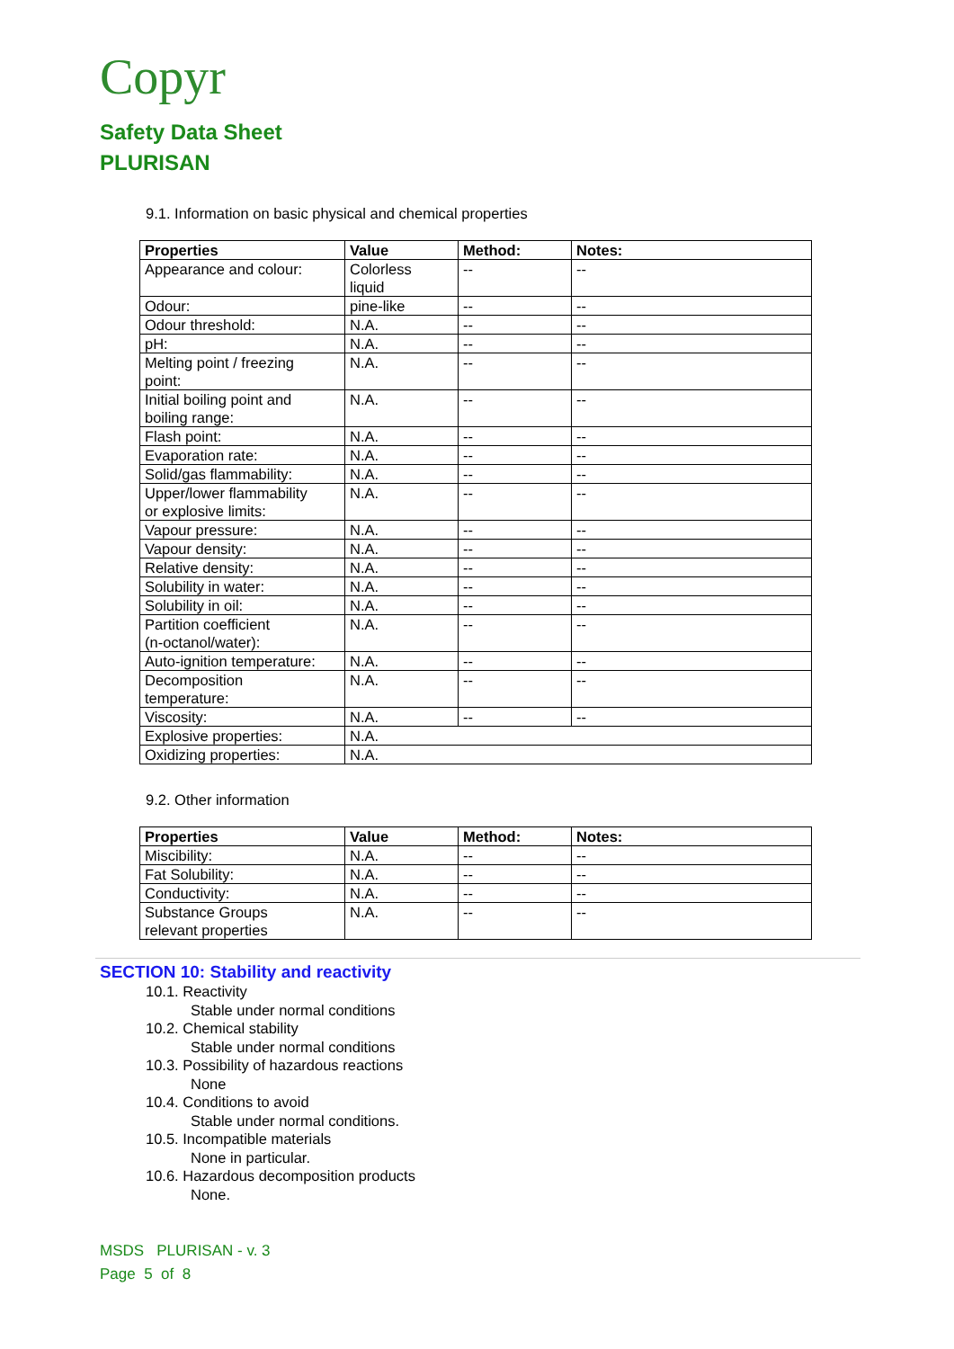Copyr
Safety Data Sheet
PLURISAN
9.1. Information on basic physical and chemical properties
| Properties | Value | Method: | Notes: |
| --- | --- | --- | --- |
| Appearance and colour: | Colorless liquid | -- | -- |
| Odour: | pine-like | -- | -- |
| Odour threshold: | N.A. | -- | -- |
| pH: | N.A. | -- | -- |
| Melting point / freezing point: | N.A. | -- | -- |
| Initial boiling point and boiling range: | N.A. | -- | -- |
| Flash point: | N.A. | -- | -- |
| Evaporation rate: | N.A. | -- | -- |
| Solid/gas flammability: | N.A. | -- | -- |
| Upper/lower flammability or explosive limits: | N.A. | -- | -- |
| Vapour pressure: | N.A. | -- | -- |
| Vapour density: | N.A. | -- | -- |
| Relative density: | N.A. | -- | -- |
| Solubility in water: | N.A. | -- | -- |
| Solubility in oil: | N.A. | -- | -- |
| Partition coefficient (n-octanol/water): | N.A. | -- | -- |
| Auto-ignition temperature: | N.A. | -- | -- |
| Decomposition temperature: | N.A. | -- | -- |
| Viscosity: | N.A. | -- | -- |
| Explosive properties: | N.A. | | |
| Oxidizing properties: | N.A. | | |
9.2. Other information
| Properties | Value | Method: | Notes: |
| --- | --- | --- | --- |
| Miscibility: | N.A. | -- | -- |
| Fat Solubility: | N.A. | -- | -- |
| Conductivity: | N.A. | -- | -- |
| Substance Groups relevant properties | N.A. | -- | -- |
SECTION 10: Stability and reactivity
10.1. Reactivity
Stable under normal conditions
10.2. Chemical stability
Stable under normal conditions
10.3. Possibility of hazardous reactions
None
10.4. Conditions to avoid
Stable under normal conditions.
10.5. Incompatible materials
None in particular.
10.6. Hazardous decomposition products
None.
MSDS PLURISAN - v. 3
Page 5 of 8